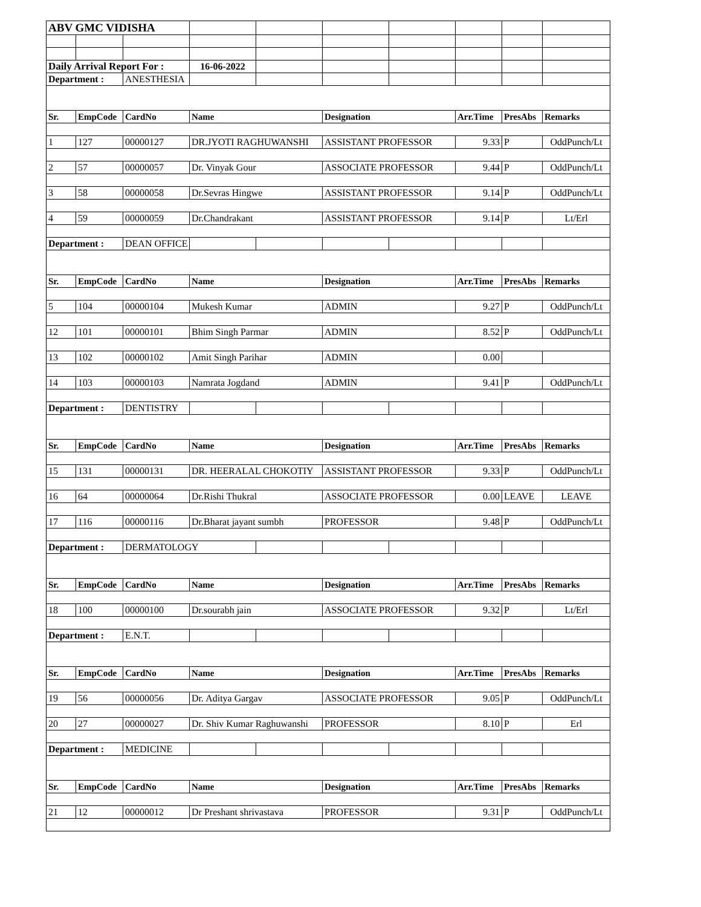| ABV GMC VIDISHA | | | | | | | | | |
| Daily Arrival Report For : | | | 16-06-2022 | | | | | | |
| Department : | | ANESTHESIA | | | | | | | |
| Sr. | EmpCode | CardNo | Name | | Designation | | Arr.Time | PresAbs | Remarks |
| 1 | 127 | 00000127 | DR.JYOTI RAGHUWANSHI | | ASSISTANT PROFESSOR | | 9.33 | P | OddPunch/Lt |
| 2 | 57 | 00000057 | Dr. Vinyak Gour | | ASSOCIATE PROFESSOR | | 9.44 | P | OddPunch/Lt |
| 3 | 58 | 00000058 | Dr.Sevras Hingwe | | ASSISTANT PROFESSOR | | 9.14 | P | OddPunch/Lt |
| 4 | 59 | 00000059 | Dr.Chandrakant | | ASSISTANT PROFESSOR | | 9.14 | P | Lt/Erl |
| Department : | | DEAN OFFICE | | | | | | | |
| Sr. | EmpCode | CardNo | Name | | Designation | | Arr.Time | PresAbs | Remarks |
| 5 | 104 | 00000104 | Mukesh Kumar | | ADMIN | | 9.27 | P | OddPunch/Lt |
| 12 | 101 | 00000101 | Bhim Singh Parmar | | ADMIN | | 8.52 | P | OddPunch/Lt |
| 13 | 102 | 00000102 | Amit Singh Parihar | | ADMIN | | 0.00 | | |
| 14 | 103 | 00000103 | Namrata Jogdand | | ADMIN | | 9.41 | P | OddPunch/Lt |
| Department : | | DENTISTRY | | | | | | | |
| Sr. | EmpCode | CardNo | Name | | Designation | | Arr.Time | PresAbs | Remarks |
| 15 | 131 | 00000131 | DR. HEERALAL CHOKOTIY | | ASSISTANT PROFESSOR | | 9.33 | P | OddPunch/Lt |
| 16 | 64 | 00000064 | Dr.Rishi Thukral | | ASSOCIATE PROFESSOR | | 0.00 | LEAVE | LEAVE |
| 17 | 116 | 00000116 | Dr.Bharat jayant sumbh | | PROFESSOR | | 9.48 | P | OddPunch/Lt |
| Department : | | DERMATOLOGY | | | | | | | |
| Sr. | EmpCode | CardNo | Name | | Designation | | Arr.Time | PresAbs | Remarks |
| 18 | 100 | 00000100 | Dr.sourabh jain | | ASSOCIATE PROFESSOR | | 9.32 | P | Lt/Erl |
| Department : | | E.N.T. | | | | | | | |
| Sr. | EmpCode | CardNo | Name | | Designation | | Arr.Time | PresAbs | Remarks |
| 19 | 56 | 00000056 | Dr. Aditya Gargav | | ASSOCIATE PROFESSOR | | 9.05 | P | OddPunch/Lt |
| 20 | 27 | 00000027 | Dr. Shiv Kumar Raghuwanshi | | PROFESSOR | | 8.10 | P | Erl |
| Department : | | MEDICINE | | | | | | | |
| Sr. | EmpCode | CardNo | Name | | Designation | | Arr.Time | PresAbs | Remarks |
| 21 | 12 | 00000012 | Dr Preshant shrivastava | | PROFESSOR | | 9.31 | P | OddPunch/Lt |